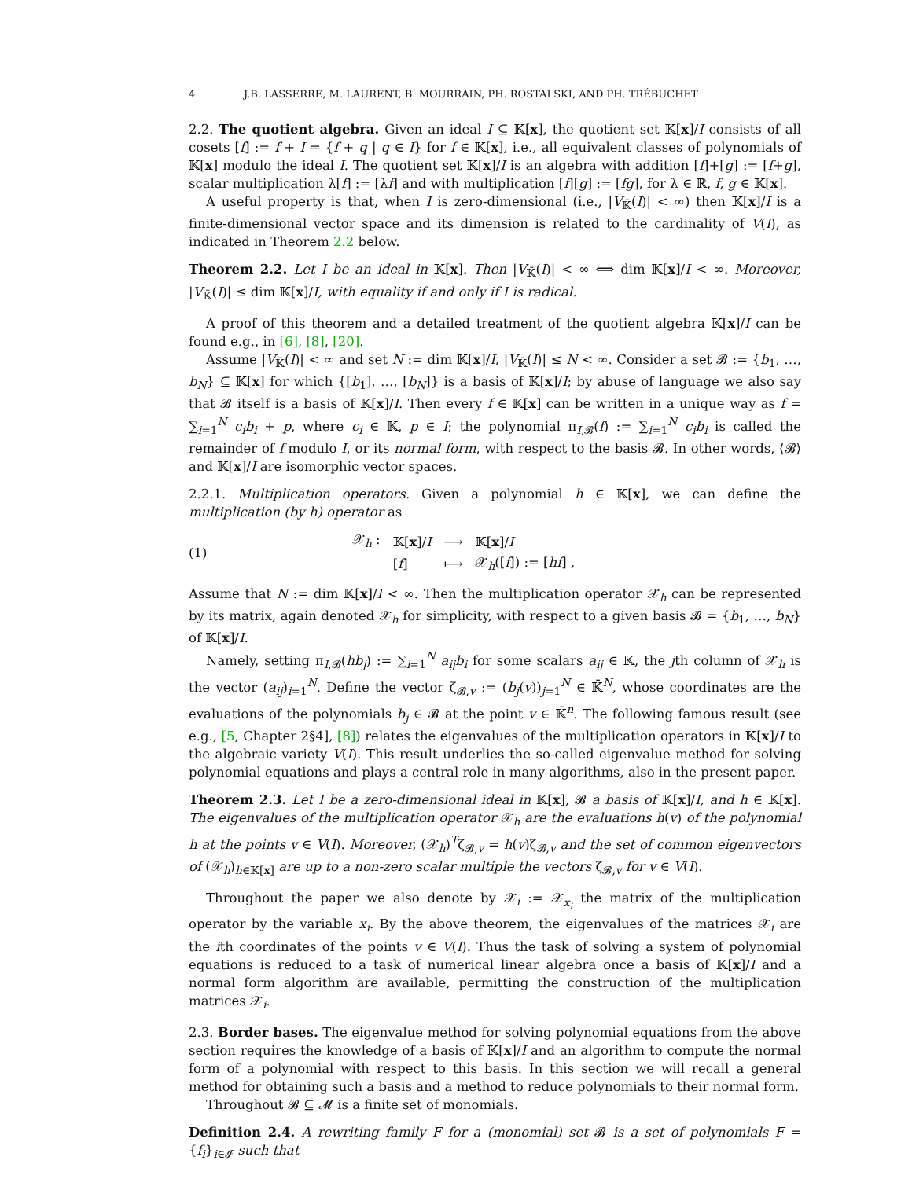4 J.B. LASSERRE, M. LAURENT, B. MOURRAIN, PH. ROSTALSKI, AND PH. TRÉBUCHET
2.2. The quotient algebra. Given an ideal I ⊆ 𝕂[x], the quotient set 𝕂[x]/I consists of all cosets [f] := f + I = {f + q | q ∈ I} for f ∈ 𝕂[x], i.e., all equivalent classes of polynomials of 𝕂[x] modulo the ideal I. The quotient set 𝕂[x]/I is an algebra with addition [f]+[g] := [f+g], scalar multiplication λ[f] := [λf] and with multiplication [f][g] := [fg], for λ ∈ ℝ, f, g ∈ 𝕂[x].
A useful property is that, when I is zero-dimensional (i.e., |V<sub>𝕂̄</sub>(I)| < ∞) then 𝕂[x]/I is a finite-dimensional vector space and its dimension is related to the cardinality of V(I), as indicated in Theorem 2.2 below.
Theorem 2.2. Let I be an ideal in 𝕂[x]. Then |V<sub>𝕂̄</sub>(I)| < ∞ ⟺ dim 𝕂[x]/I < ∞. Moreover, |V<sub>𝕂̄</sub>(I)| ≤ dim 𝕂[x]/I, with equality if and only if I is radical.
A proof of this theorem and a detailed treatment of the quotient algebra 𝕂[x]/I can be found e.g., in [6], [8], [20].
Assume |V<sub>𝕂̄</sub>(I)| < ∞ and set N := dim 𝕂[x]/I, |V<sub>𝕂̄</sub>(I)| ≤ N < ∞. Consider a set 𝓑 := {b<sub>1</sub>, …, b<sub>N</sub>} ⊆ 𝕂[x] for which {[b<sub>1</sub>], …, [b<sub>N</sub>]} is a basis of 𝕂[x]/I; by abuse of language we also say that 𝓑 itself is a basis of 𝕂[x]/I. Then every f ∈ 𝕂[x] can be written in a unique way as f = ∑<sub>i=1</sub><sup>N</sup> c<sub>i</sub>b<sub>i</sub> + p, where c<sub>i</sub> ∈ 𝕂, p ∈ I; the polynomial π<sub>I,𝓑</sub>(f) := ∑<sub>i=1</sub><sup>N</sup> c<sub>i</sub>b<sub>i</sub> is called the remainder of f modulo I, or its normal form, with respect to the basis 𝓑. In other words, ⟨𝓑⟩ and 𝕂[x]/I are isomorphic vector spaces.
2.2.1. Multiplication operators. Given a polynomial h ∈ 𝕂[x], we can define the multiplication (by h) operator as
(1)
| 𝒳<sub>h</sub> : | 𝕂[ x ]/ I | ⟶ | 𝕂[ x ]/ I |
| | [ f ] | ⟼ | 𝒳<sub>h</sub>([ f ]) := [ hf ] , |
Assume that N := dim 𝕂[x]/I < ∞. Then the multiplication operator 𝒳<sub>h</sub> can be represented by its matrix, again denoted 𝒳<sub>h</sub> for simplicity, with respect to a given basis 𝓑 = {b<sub>1</sub>, …, b<sub>N</sub>} of 𝕂[x]/I.
Namely, setting π<sub>I,𝓑</sub>(hb<sub>j</sub>) := ∑<sub>i=1</sub><sup>N</sup> a<sub>ij</sub>b<sub>i</sub> for some scalars a<sub>ij</sub> ∈ 𝕂, the jth column of 𝒳<sub>h</sub> is the vector (a<sub>ij</sub>)<sub>i=1</sub><sup>N</sup>. Define the vector ζ<sub>𝓑,v</sub> := (b<sub>j</sub>(v))<sub>j=1</sub><sup>N</sup> ∈ 𝕂̄<sup>N</sup>, whose coordinates are the evaluations of the polynomials b<sub>j</sub> ∈ 𝓑 at the point v ∈ 𝕂̄<sup>n</sup>. The following famous result (see e.g., [5, Chapter 2§4], [8]) relates the eigenvalues of the multiplication operators in 𝕂[x]/I to the algebraic variety V(I). This result underlies the so-called eigenvalue method for solving polynomial equations and plays a central role in many algorithms, also in the present paper.
Theorem 2.3. Let I be a zero-dimensional ideal in 𝕂[x], 𝓑 a basis of 𝕂[x]/I, and h ∈ 𝕂[x]. The eigenvalues of the multiplication operator 𝒳<sub>h</sub> are the evaluations h(v) of the polynomial h at the points v ∈ V(I). Moreover, (𝒳<sub>h</sub>)<sup>T</sup>ζ<sub>𝓑,v</sub> = h(v)ζ<sub>𝓑,v</sub> and the set of common eigenvectors of (𝒳<sub>h</sub>)<sub>h∈𝕂[x]</sub> are up to a non-zero scalar multiple the vectors ζ<sub>𝓑,v</sub> for v ∈ V(I).
Throughout the paper we also denote by 𝒳<sub>i</sub> := 𝒳<sub>x<sub>i</sub></sub> the matrix of the multiplication operator by the variable x<sub>i</sub>. By the above theorem, the eigenvalues of the matrices 𝒳<sub>i</sub> are the ith coordinates of the points v ∈ V(I). Thus the task of solving a system of polynomial equations is reduced to a task of numerical linear algebra once a basis of 𝕂[x]/I and a normal form algorithm are available, permitting the construction of the multiplication matrices 𝒳<sub>i</sub>.
2.3. Border bases. The eigenvalue method for solving polynomial equations from the above section requires the knowledge of a basis of 𝕂[x]/I and an algorithm to compute the normal form of a polynomial with respect to this basis. In this section we will recall a general method for obtaining such a basis and a method to reduce polynomials to their normal form.
Throughout 𝓑 ⊆ 𝓜 is a finite set of monomials.
Definition 2.4. A rewriting family F for a (monomial) set 𝓑 is a set of polynomials F = {f<sub>i</sub>}<sub>i∈𝓘</sub> such that